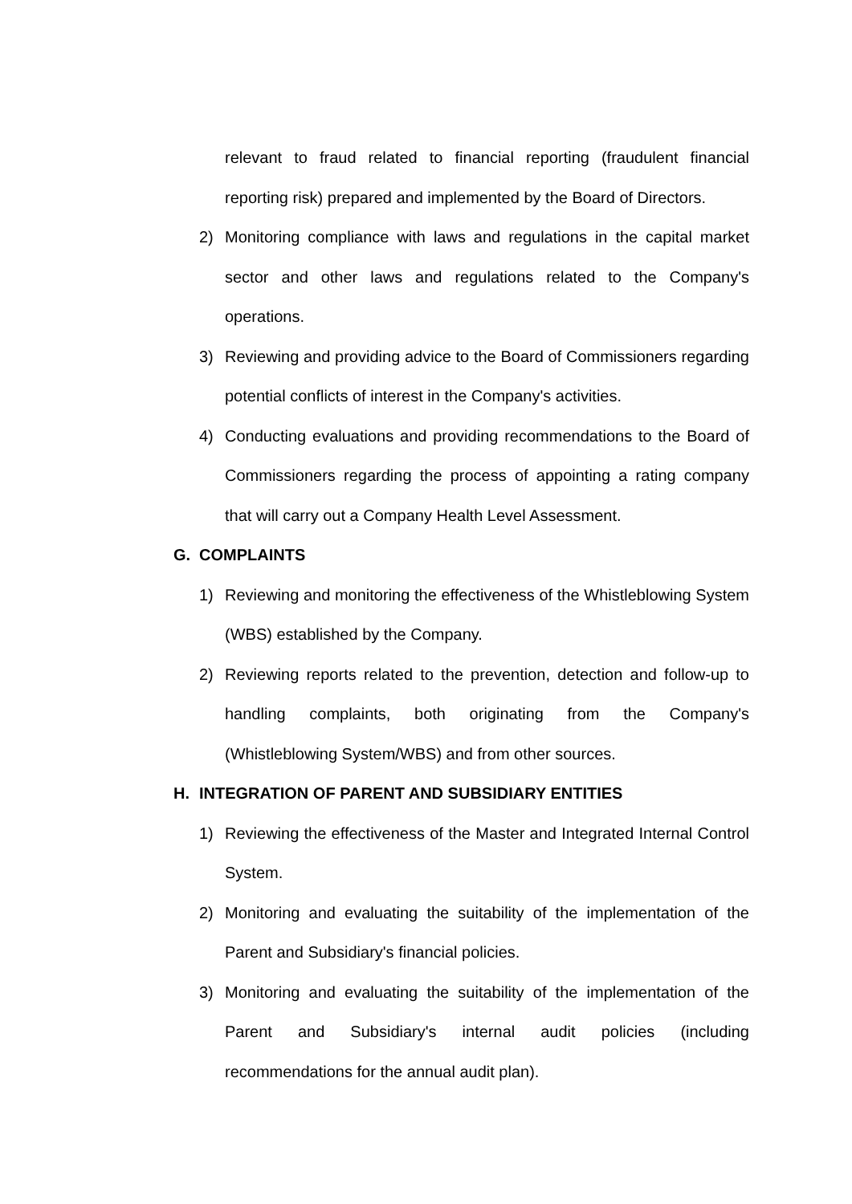relevant to fraud related to financial reporting (fraudulent financial reporting risk) prepared and implemented by the Board of Directors.
2) Monitoring compliance with laws and regulations in the capital market sector and other laws and regulations related to the Company's operations.
3) Reviewing and providing advice to the Board of Commissioners regarding potential conflicts of interest in the Company's activities.
4) Conducting evaluations and providing recommendations to the Board of Commissioners regarding the process of appointing a rating company that will carry out a Company Health Level Assessment.
G. COMPLAINTS
1) Reviewing and monitoring the effectiveness of the Whistleblowing System (WBS) established by the Company.
2) Reviewing reports related to the prevention, detection and follow-up to handling complaints, both originating from the Company's (Whistleblowing System/WBS) and from other sources.
H. INTEGRATION OF PARENT AND SUBSIDIARY ENTITIES
1) Reviewing the effectiveness of the Master and Integrated Internal Control System.
2) Monitoring and evaluating the suitability of the implementation of the Parent and Subsidiary's financial policies.
3) Monitoring and evaluating the suitability of the implementation of the Parent and Subsidiary's internal audit policies (including recommendations for the annual audit plan).